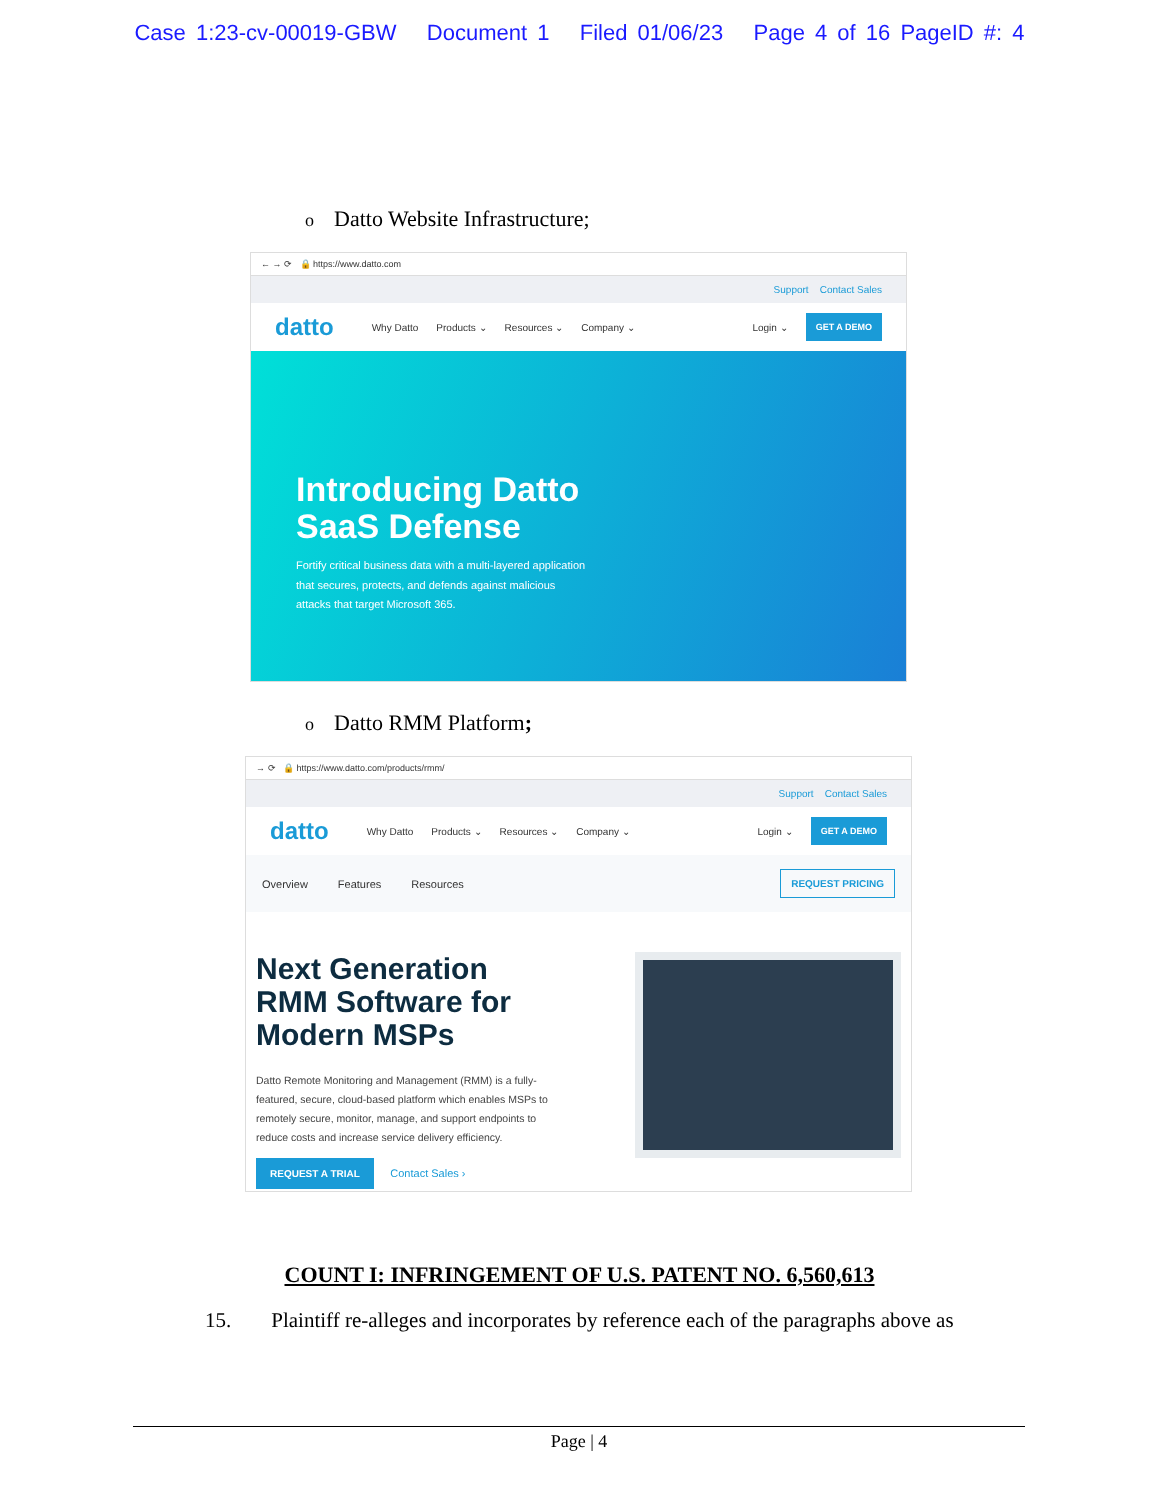Case 1:23-cv-00019-GBW Document 1 Filed 01/06/23 Page 4 of 16 PageID #: 4
o Datto Website Infrastructure;
← → ⟳ 🔒 https://www.datto.com
Support Contact Sales
datto Why Datto Products ⌄ Resources ⌄ Company ⌄ Login ⌄ GET A DEMO
Introducing Datto
SaaS Defense
Fortify critical business data with a multi-layered application that secures, protects, and defends against malicious attacks that target Microsoft 365.
o Datto RMM Platform;
→ ⟳ 🔒 https://www.datto.com/products/rmm/
Support Contact Sales
datto Why Datto Products ⌄ Resources ⌄ Company ⌄ Login ⌄ GET A DEMO
Overview Features Resources REQUEST PRICING
Next Generation RMM Software for Modern MSPs
Datto Remote Monitoring and Management (RMM) is a fully-featured, secure, cloud-based platform which enables MSPs to remotely secure, monitor, manage, and support endpoints to reduce costs and increase service delivery efficiency.
REQUEST A TRIAL Contact Sales ›
COUNT I: INFRINGEMENT OF U.S. PATENT NO. 6,560,613
15. Plaintiff re-alleges and incorporates by reference each of the paragraphs above as
Page | 4